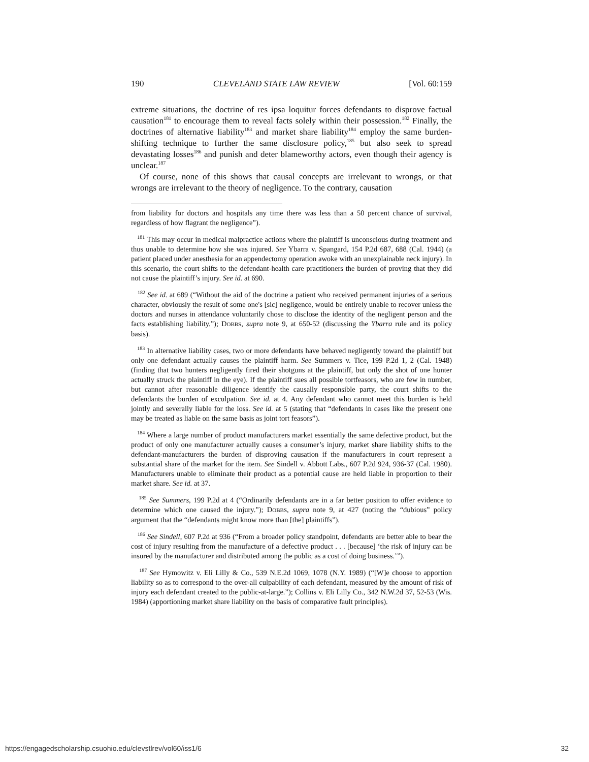190 CLEVELAND STATE LAW REVIEW [Vol. 60:159
extreme situations, the doctrine of res ipsa loquitur forces defendants to disprove factual causation<sup>181</sup> to encourage them to reveal facts solely within their possession.<sup>182</sup> Finally, the doctrines of alternative liability<sup>183</sup> and market share liability<sup>184</sup> employ the same burden-shifting technique to further the same disclosure policy,<sup>185</sup> but also seek to spread devastating losses<sup>186</sup> and punish and deter blameworthy actors, even though their agency is unclear.<sup>187</sup>
Of course, none of this shows that causal concepts are irrelevant to wrongs, or that wrongs are irrelevant to the theory of negligence. To the contrary, causation
from liability for doctors and hospitals any time there was less than a 50 percent chance of survival, regardless of how flagrant the negligence”).
<sup>181</sup> This may occur in medical malpractice actions where the plaintiff is unconscious during treatment and thus unable to determine how she was injured. See Ybarra v. Spangard, 154 P.2d 687, 688 (Cal. 1944) (a patient placed under anesthesia for an appendectomy operation awoke with an unexplainable neck injury). In this scenario, the court shifts to the defendant-health care practitioners the burden of proving that they did not cause the plaintiff’s injury. See id. at 690.
<sup>182</sup> See id. at 689 (“Without the aid of the doctrine a patient who received permanent injuries of a serious character, obviously the result of some one's [sic] negligence, would be entirely unable to recover unless the doctors and nurses in attendance voluntarily chose to disclose the identity of the negligent person and the facts establishing liability.”); DOBBS, supra note 9, at 650-52 (discussing the Ybarra rule and its policy basis).
<sup>183</sup> In alternative liability cases, two or more defendants have behaved negligently toward the plaintiff but only one defendant actually causes the plaintiff harm. See Summers v. Tice, 199 P.2d 1, 2 (Cal. 1948) (finding that two hunters negligently fired their shotguns at the plaintiff, but only the shot of one hunter actually struck the plaintiff in the eye). If the plaintiff sues all possible tortfeasors, who are few in number, but cannot after reasonable diligence identify the causally responsible party, the court shifts to the defendants the burden of exculpation. See id. at 4. Any defendant who cannot meet this burden is held jointly and severally liable for the loss. See id. at 5 (stating that “defendants in cases like the present one may be treated as liable on the same basis as joint tort feasors”).
<sup>184</sup> Where a large number of product manufacturers market essentially the same defective product, but the product of only one manufacturer actually causes a consumer’s injury, market share liability shifts to the defendant-manufacturers the burden of disproving causation if the manufacturers in court represent a substantial share of the market for the item. See Sindell v. Abbott Labs., 607 P.2d 924, 936-37 (Cal. 1980). Manufacturers unable to eliminate their product as a potential cause are held liable in proportion to their market share. See id. at 37.
<sup>185</sup> See Summers, 199 P.2d at 4 (“Ordinarily defendants are in a far better position to offer evidence to determine which one caused the injury.”); DOBBS, supra note 9, at 427 (noting the “dubious” policy argument that the “defendants might know more than [the] plaintiffs”).
<sup>186</sup> See Sindell, 607 P.2d at 936 (“From a broader policy standpoint, defendants are better able to bear the cost of injury resulting from the manufacture of a defective product . . . [because] ‘the risk of injury can be insured by the manufacturer and distributed among the public as a cost of doing business.’”).
<sup>187</sup> See Hymowitz v. Eli Lilly & Co., 539 N.E.2d 1069, 1078 (N.Y. 1989) (“[W]e choose to apportion liability so as to correspond to the over-all culpability of each defendant, measured by the amount of risk of injury each defendant created to the public-at-large.”); Collins v. Eli Lilly Co., 342 N.W.2d 37, 52-53 (Wis. 1984) (apportioning market share liability on the basis of comparative fault principles).
https://engagedscholarship.csuohio.edu/clevstlrev/vol60/iss1/6 32